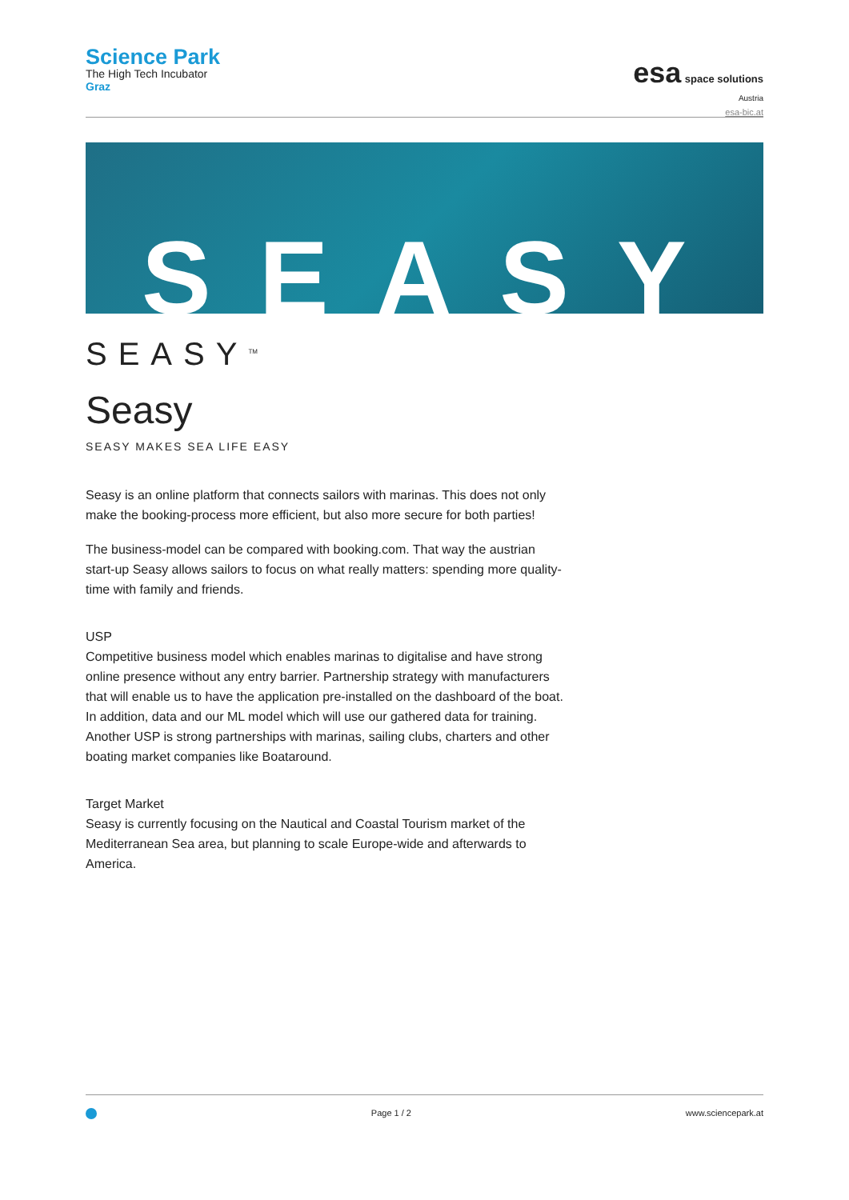Science Park
The High Tech Incubator
Graz
esa space solutions
Austria
esa-bic.at
SEASY
SEASY<sup>TM</sup>
Seasy
SEASY MAKES SEA LIFE EASY
Seasy is an online platform that connects sailors with marinas. This does not only make the booking-process more efficient, but also more secure for both parties!
The business-model can be compared with booking.com. That way the austrian start-up Seasy allows sailors to focus on what really matters: spending more quality-time with family and friends.
USP
Competitive business model which enables marinas to digitalise and have strong online presence without any entry barrier. Partnership strategy with manufacturers that will enable us to have the application pre-installed on the dashboard of the boat. In addition, data and our ML model which will use our gathered data for training. Another USP is strong partnerships with marinas, sailing clubs, charters and other boating market companies like Boataround.
Target Market
Seasy is currently focusing on the Nautical and Coastal Tourism market of the Mediterranean Sea area, but planning to scale Europe-wide and afterwards to America.
Page 1 / 2 www.sciencepark.at